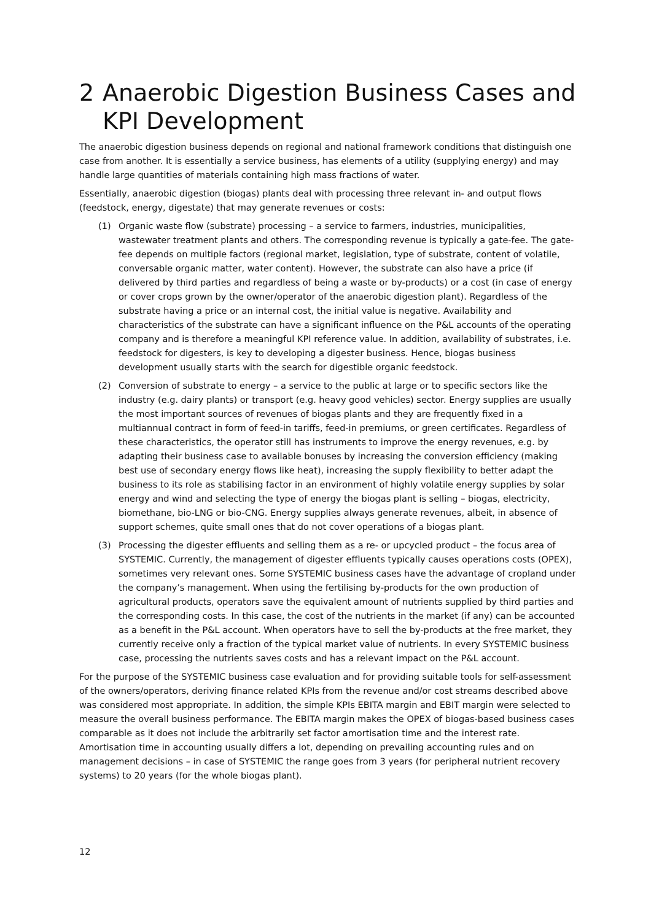2 Anaerobic Digestion Business Cases and KPI Development
The anaerobic digestion business depends on regional and national framework conditions that distinguish one case from another. It is essentially a service business, has elements of a utility (supplying energy) and may handle large quantities of materials containing high mass fractions of water.
Essentially, anaerobic digestion (biogas) plants deal with processing three relevant in- and output flows (feedstock, energy, digestate) that may generate revenues or costs:
(1) Organic waste flow (substrate) processing – a service to farmers, industries, municipalities, wastewater treatment plants and others. The corresponding revenue is typically a gate-fee. The gate-fee depends on multiple factors (regional market, legislation, type of substrate, content of volatile, conversable organic matter, water content). However, the substrate can also have a price (if delivered by third parties and regardless of being a waste or by-products) or a cost (in case of energy or cover crops grown by the owner/operator of the anaerobic digestion plant). Regardless of the substrate having a price or an internal cost, the initial value is negative. Availability and characteristics of the substrate can have a significant influence on the P&L accounts of the operating company and is therefore a meaningful KPI reference value. In addition, availability of substrates, i.e. feedstock for digesters, is key to developing a digester business. Hence, biogas business development usually starts with the search for digestible organic feedstock.
(2) Conversion of substrate to energy – a service to the public at large or to specific sectors like the industry (e.g. dairy plants) or transport (e.g. heavy good vehicles) sector. Energy supplies are usually the most important sources of revenues of biogas plants and they are frequently fixed in a multiannual contract in form of feed-in tariffs, feed-in premiums, or green certificates. Regardless of these characteristics, the operator still has instruments to improve the energy revenues, e.g. by adapting their business case to available bonuses by increasing the conversion efficiency (making best use of secondary energy flows like heat), increasing the supply flexibility to better adapt the business to its role as stabilising factor in an environment of highly volatile energy supplies by solar energy and wind and selecting the type of energy the biogas plant is selling – biogas, electricity, biomethane, bio-LNG or bio-CNG. Energy supplies always generate revenues, albeit, in absence of support schemes, quite small ones that do not cover operations of a biogas plant.
(3) Processing the digester effluents and selling them as a re- or upcycled product – the focus area of SYSTEMIC. Currently, the management of digester effluents typically causes operations costs (OPEX), sometimes very relevant ones. Some SYSTEMIC business cases have the advantage of cropland under the company’s management. When using the fertilising by-products for the own production of agricultural products, operators save the equivalent amount of nutrients supplied by third parties and the corresponding costs. In this case, the cost of the nutrients in the market (if any) can be accounted as a benefit in the P&L account. When operators have to sell the by-products at the free market, they currently receive only a fraction of the typical market value of nutrients. In every SYSTEMIC business case, processing the nutrients saves costs and has a relevant impact on the P&L account.
For the purpose of the SYSTEMIC business case evaluation and for providing suitable tools for self-assessment of the owners/operators, deriving finance related KPIs from the revenue and/or cost streams described above was considered most appropriate. In addition, the simple KPIs EBITA margin and EBIT margin were selected to measure the overall business performance. The EBITA margin makes the OPEX of biogas-based business cases comparable as it does not include the arbitrarily set factor amortisation time and the interest rate. Amortisation time in accounting usually differs a lot, depending on prevailing accounting rules and on management decisions – in case of SYSTEMIC the range goes from 3 years (for peripheral nutrient recovery systems) to 20 years (for the whole biogas plant).
12